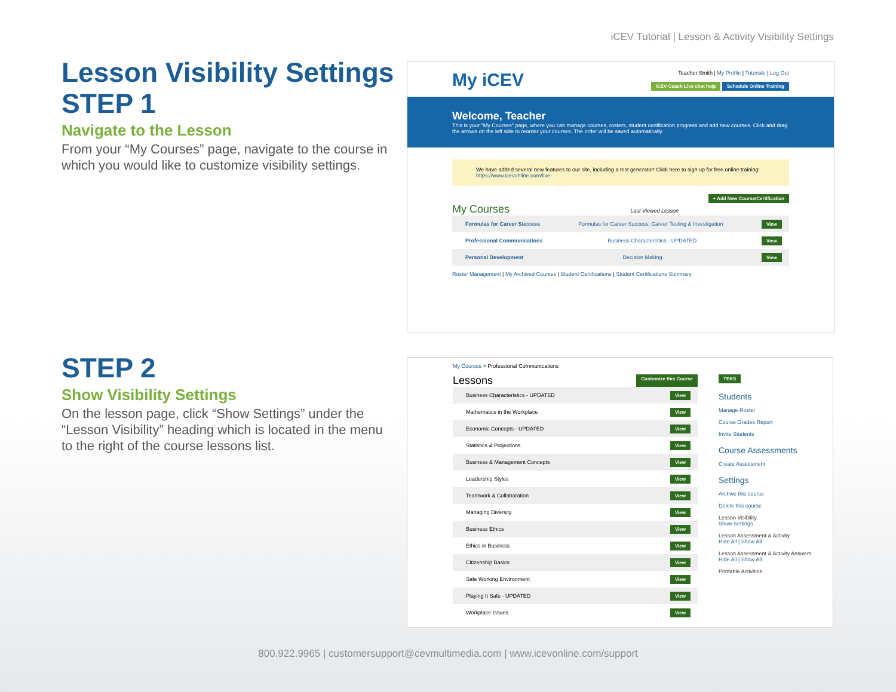iCEV Tutorial | Lesson & Activity Visibility Settings
Lesson Visibility Settings
STEP 1
Navigate to the Lesson
From your “My Courses” page, navigate to the course in which you would like to customize visibility settings.
My iCEV
Teacher Smith | My Profile | Tutorials | Log Out
iCEV Coach Live chat help Schedule Online Training
Welcome, Teacher
This is your "My Courses" page, where you can manage courses, rosters, student certification progress and add new courses. Click and drag the arrows on the left side to reorder your courses. The order will be saved automatically.
We have added several new features to our site, including a test generator! Click here to sign up for free online training: https://www.icevonline.com/live
+ Add New Course/Certification
My Courses Last Viewed Lesson
Formulas for Career Success Formulas for Career Success: Career Testing & Investigation View
Professional Communications Business Characteristics - UPDATED View
Personal Development Decision Making View
Roster Management | My Archived Courses | Student Certifications | Student Certifications Summary
STEP 2
Show Visibility Settings
On the lesson page, click “Show Settings” under the “Lesson Visibility” heading which is located in the menu to the right of the course lessons list.
My Courses > Professional Communications
Lessons Customize this Course
Business Characteristics - UPDATED View
Mathematics in the Workplace View
Economic Concepts - UPDATED View
Statistics & Projections View
Business & Management Concepts View
Leadership Styles View
Teamwork & Collaboration View
Managing Diversity View
Business Ethics View
Ethics in Business View
Citizenship Basics View
Safe Working Environment View
Playing It Safe - UPDATED View
Workplace Issues View
TEKS
Students
Manage Roster
Course Grades Report
Invite Students
Course Assessments
Create Assessment
Settings
Archive this course
Delete this course
Lesson Visibility
Show Settings
Lesson Assessment & Activity
Hide All | Show All
Lesson Assessment & Activity Answers
Hide All | Show All
Printable Activities
800.922.9965 | customersupport@cevmultimedia.com | www.icevonline.com/support